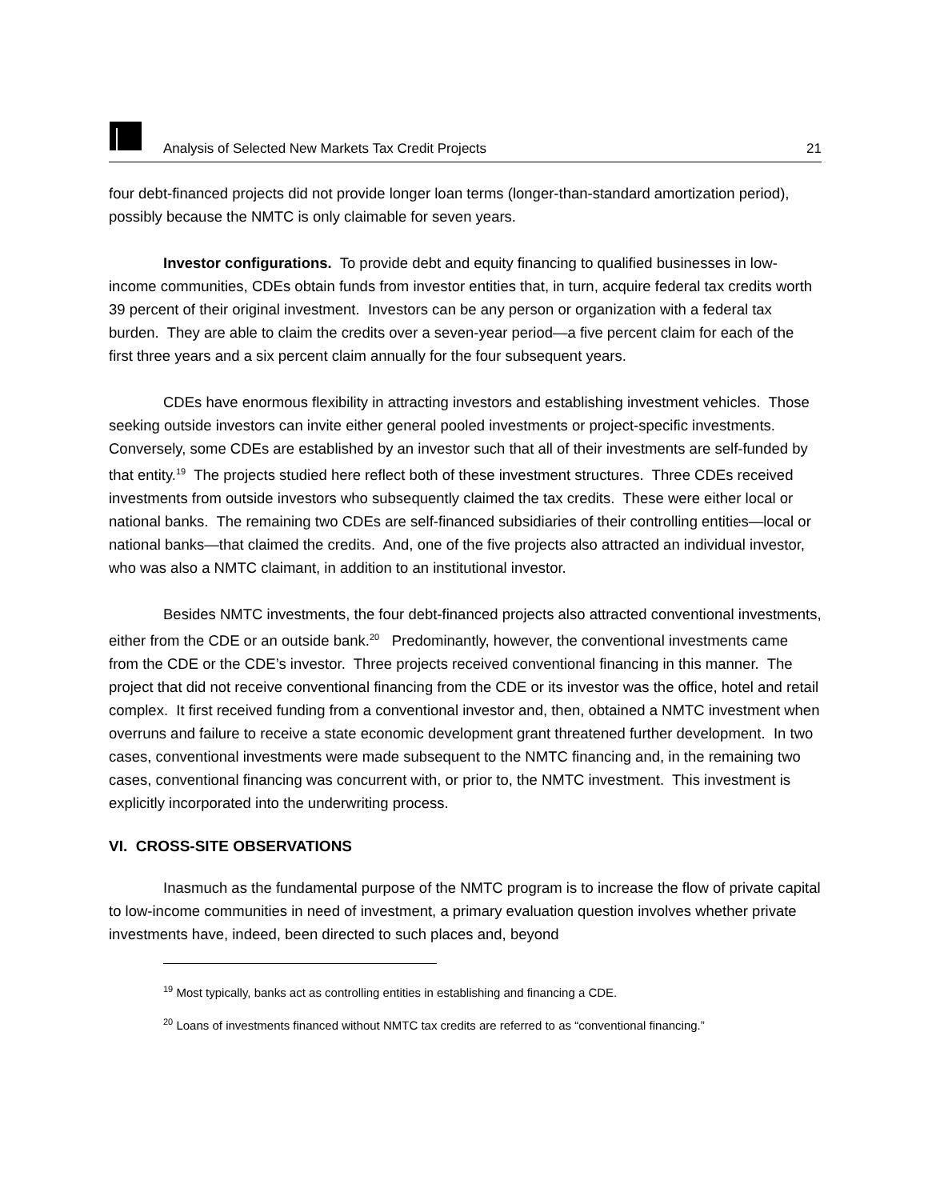Analysis of Selected New Markets Tax Credit Projects 21
four debt-financed projects did not provide longer loan terms (longer-than-standard amortization period), possibly because the NMTC is only claimable for seven years.
Investor configurations. To provide debt and equity financing to qualified businesses in low-income communities, CDEs obtain funds from investor entities that, in turn, acquire federal tax credits worth 39 percent of their original investment. Investors can be any person or organization with a federal tax burden. They are able to claim the credits over a seven-year period—a five percent claim for each of the first three years and a six percent claim annually for the four subsequent years.
CDEs have enormous flexibility in attracting investors and establishing investment vehicles. Those seeking outside investors can invite either general pooled investments or project-specific investments. Conversely, some CDEs are established by an investor such that all of their investments are self-funded by that entity.<sup>19</sup> The projects studied here reflect both of these investment structures. Three CDEs received investments from outside investors who subsequently claimed the tax credits. These were either local or national banks. The remaining two CDEs are self-financed subsidiaries of their controlling entities—local or national banks—that claimed the credits. And, one of the five projects also attracted an individual investor, who was also a NMTC claimant, in addition to an institutional investor.
Besides NMTC investments, the four debt-financed projects also attracted conventional investments, either from the CDE or an outside bank.<sup>20</sup> Predominantly, however, the conventional investments came from the CDE or the CDE’s investor. Three projects received conventional financing in this manner. The project that did not receive conventional financing from the CDE or its investor was the office, hotel and retail complex. It first received funding from a conventional investor and, then, obtained a NMTC investment when overruns and failure to receive a state economic development grant threatened further development. In two cases, conventional investments were made subsequent to the NMTC financing and, in the remaining two cases, conventional financing was concurrent with, or prior to, the NMTC investment. This investment is explicitly incorporated into the underwriting process.
VI. CROSS-SITE OBSERVATIONS
Inasmuch as the fundamental purpose of the NMTC program is to increase the flow of private capital to low-income communities in need of investment, a primary evaluation question involves whether private investments have, indeed, been directed to such places and, beyond
<sup>19</sup> Most typically, banks act as controlling entities in establishing and financing a CDE.
<sup>20</sup> Loans of investments financed without NMTC tax credits are referred to as “conventional financing.”